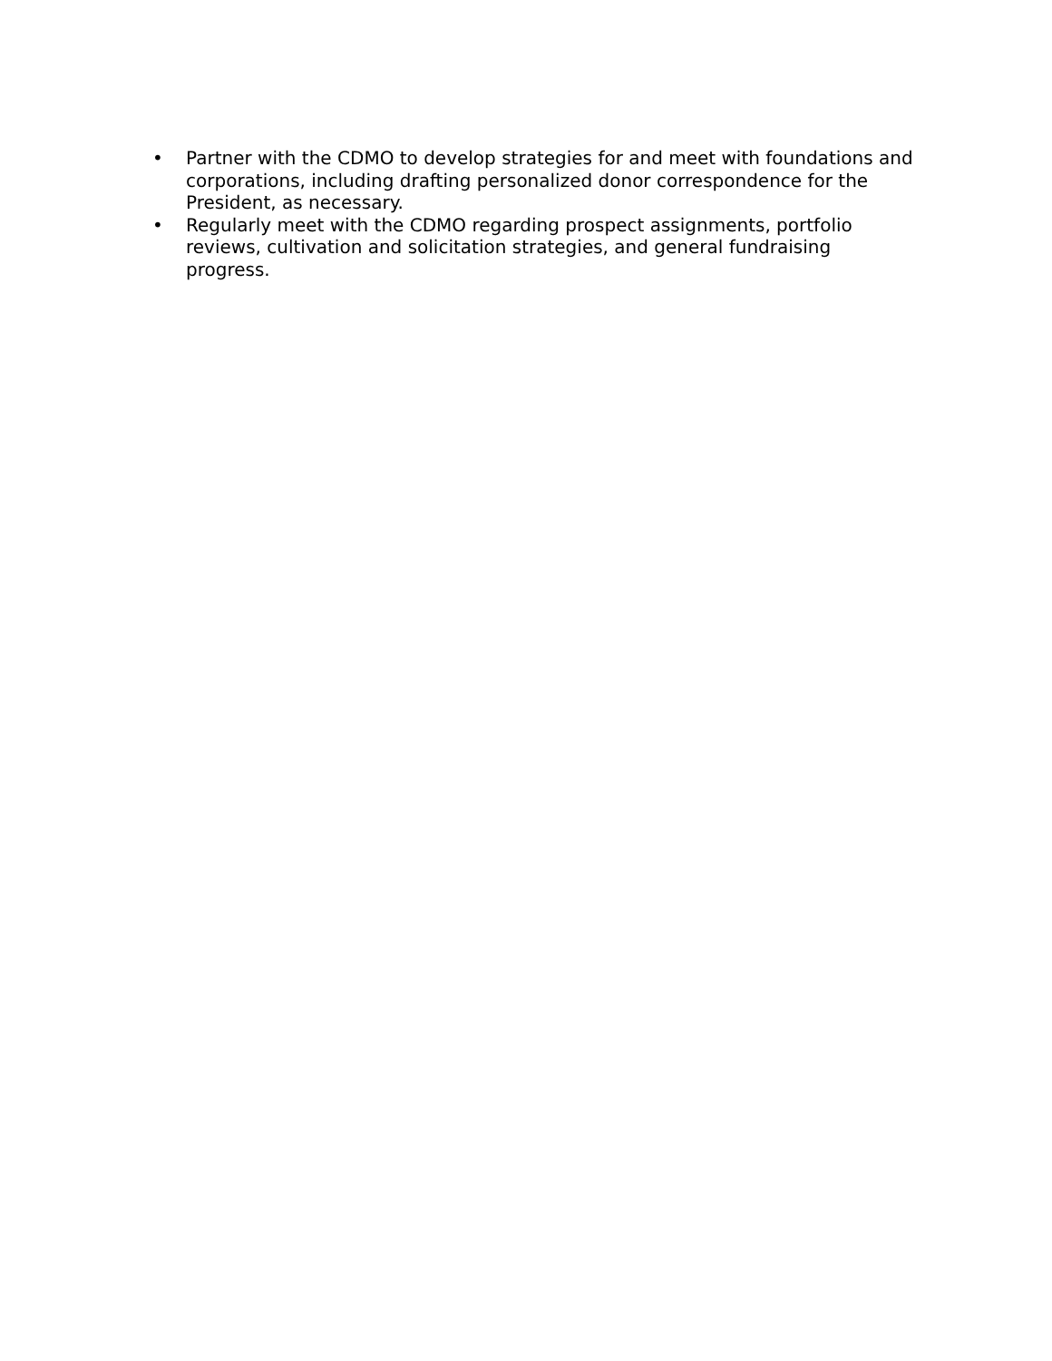• Partner with the CDMO to develop strategies for and meet with foundations and corporations, including drafting personalized donor correspondence for the President, as necessary.
• Regularly meet with the CDMO regarding prospect assignments, portfolio reviews, cultivation and solicitation strategies, and general fundraising progress.